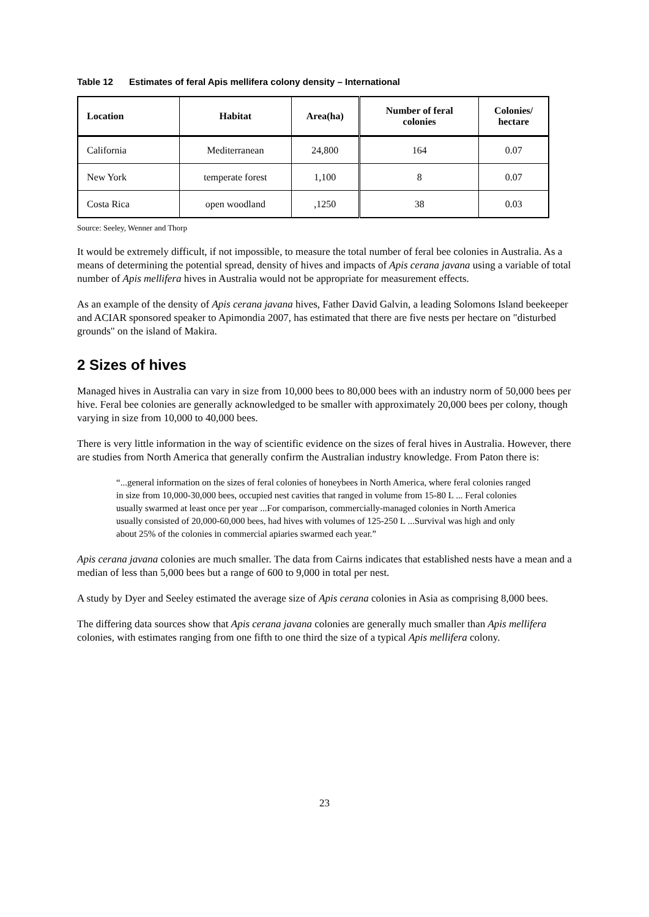Table 12 Estimates of feral Apis mellifera colony density – International
| Location | Habitat | Area(ha) | Number of feral colonies | Colonies/ hectare |
| --- | --- | --- | --- | --- |
| California | Mediterranean | 24,800 | 164 | 0.07 |
| New York | temperate forest | 1,100 | 8 | 0.07 |
| Costa Rica | open woodland | ,1250 | 38 | 0.03 |
Source: Seeley, Wenner and Thorp
It would be extremely difficult, if not impossible, to measure the total number of feral bee colonies in Australia. As a means of determining the potential spread, density of hives and impacts of Apis cerana javana using a variable of total number of Apis mellifera hives in Australia would not be appropriate for measurement effects.
As an example of the density of Apis cerana javana hives, Father David Galvin, a leading Solomons Island beekeeper and ACIAR sponsored speaker to Apimondia 2007, has estimated that there are five nests per hectare on "disturbed grounds" on the island of Makira.
2 Sizes of hives
Managed hives in Australia can vary in size from 10,000 bees to 80,000 bees with an industry norm of 50,000 bees per hive. Feral bee colonies are generally acknowledged to be smaller with approximately 20,000 bees per colony, though varying in size from 10,000 to 40,000 bees.
There is very little information in the way of scientific evidence on the sizes of feral hives in Australia. However, there are studies from North America that generally confirm the Australian industry knowledge. From Paton there is:
“...general information on the sizes of feral colonies of honeybees in North America, where feral colonies ranged in size from 10,000-30,000 bees, occupied nest cavities that ranged in volume from 15-80 L ... Feral colonies usually swarmed at least once per year ...For comparison, commercially-managed colonies in North America usually consisted of 20,000-60,000 bees, had hives with volumes of 125-250 L ...Survival was high and only about 25% of the colonies in commercial apiaries swarmed each year.”
Apis cerana javana colonies are much smaller. The data from Cairns indicates that established nests have a mean and a median of less than 5,000 bees but a range of 600 to 9,000 in total per nest.
A study by Dyer and Seeley estimated the average size of Apis cerana colonies in Asia as comprising 8,000 bees.
The differing data sources show that Apis cerana javana colonies are generally much smaller than Apis mellifera colonies, with estimates ranging from one fifth to one third the size of a typical Apis mellifera colony.
23